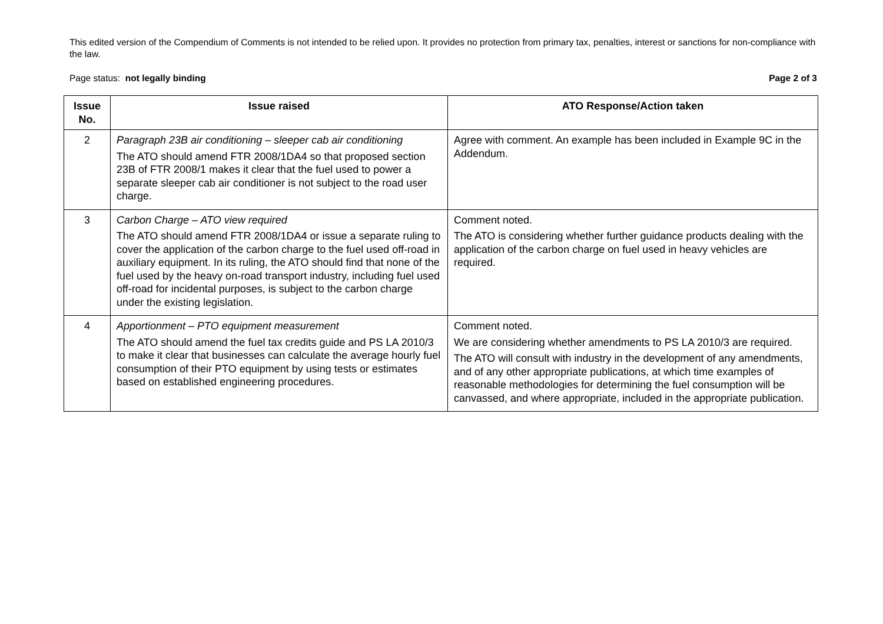This edited version of the Compendium of Comments is not intended to be relied upon. It provides no protection from primary tax, penalties, interest or sanctions for non-compliance with the law.
Page status: not legally binding Page 2 of 3
| Issue No. | Issue raised | ATO Response/Action taken |
| --- | --- | --- |
| 2 | Paragraph 23B air conditioning – sleeper cab air conditioning The ATO should amend FTR 2008/1DA4 so that proposed section 23B of FTR 2008/1 makes it clear that the fuel used to power a separate sleeper cab air conditioner is not subject to the road user charge. | Agree with comment. An example has been included in Example 9C in the Addendum. |
| 3 | Carbon Charge – ATO view required The ATO should amend FTR 2008/1DA4 or issue a separate ruling to cover the application of the carbon charge to the fuel used off-road in auxiliary equipment. In its ruling, the ATO should find that none of the fuel used by the heavy on-road transport industry, including fuel used off-road for incidental purposes, is subject to the carbon charge under the existing legislation. | Comment noted. The ATO is considering whether further guidance products dealing with the application of the carbon charge on fuel used in heavy vehicles are required. |
| 4 | Apportionment – PTO equipment measurement The ATO should amend the fuel tax credits guide and PS LA 2010/3 to make it clear that businesses can calculate the average hourly fuel consumption of their PTO equipment by using tests or estimates based on established engineering procedures. | Comment noted. We are considering whether amendments to PS LA 2010/3 are required. The ATO will consult with industry in the development of any amendments, and of any other appropriate publications, at which time examples of reasonable methodologies for determining the fuel consumption will be canvassed, and where appropriate, included in the appropriate publication. |